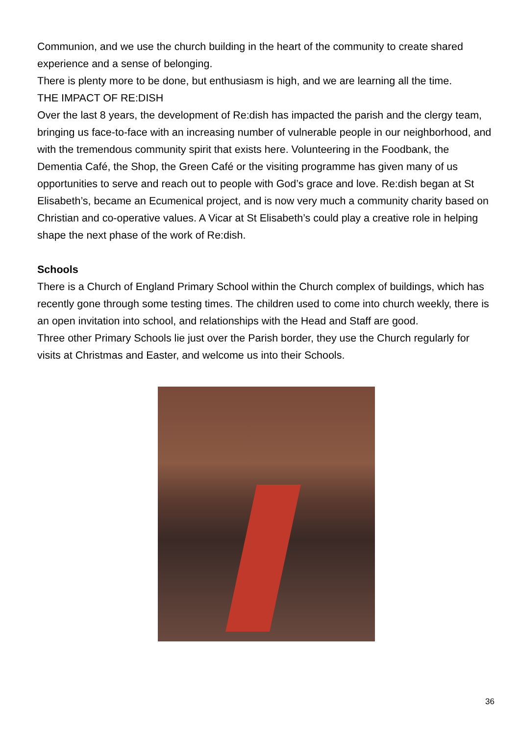Communion, and we use the church building in the heart of the community to create shared experience and a sense of belonging.
There is plenty more to be done, but enthusiasm is high, and we are learning all the time.
THE IMPACT OF RE:DISH
Over the last 8 years, the development of Re:dish has impacted the parish and the clergy team, bringing us face-to-face with an increasing number of vulnerable people in our neighborhood, and with the tremendous community spirit that exists here. Volunteering in the Foodbank, the Dementia Café, the Shop, the Green Café or the visiting programme has given many of us opportunities to serve and reach out to people with God’s grace and love. Re:dish began at St Elisabeth’s, became an Ecumenical project, and is now very much a community charity based on Christian and co-operative values. A Vicar at St Elisabeth’s could play a creative role in helping shape the next phase of the work of Re:dish.
Schools
There is a Church of England Primary School within the Church complex of buildings, which has recently gone through some testing times. The children used to come into church weekly, there is an open invitation into school, and relationships with the Head and Staff are good.
Three other Primary Schools lie just over the Parish border, they use the Church regularly for visits at Christmas and Easter, and welcome us into their Schools.
36